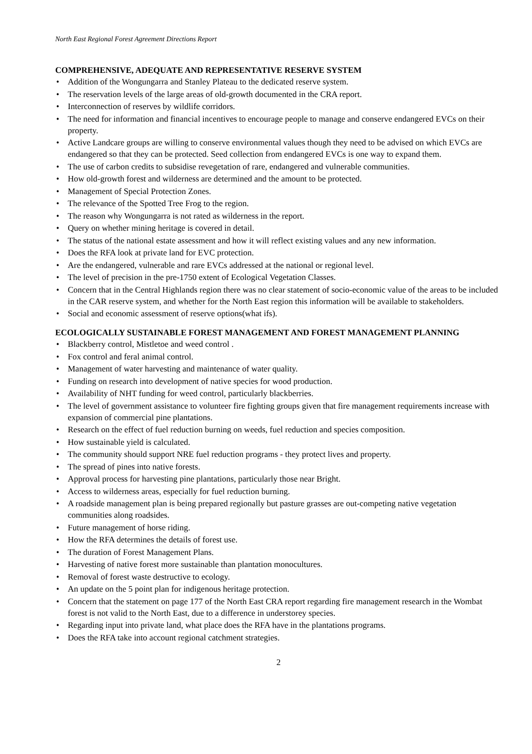North East Regional Forest Agreement Directions Report
COMPREHENSIVE, ADEQUATE AND REPRESENTATIVE RESERVE SYSTEM
• Addition of the Wongungarra and Stanley Plateau to the dedicated reserve system.
• The reservation levels of the large areas of old-growth documented in the CRA report.
• Interconnection of reserves by wildlife corridors.
• The need for information and financial incentives to encourage people to manage and conserve endangered EVCs on their property.
• Active Landcare groups are willing to conserve environmental values though they need to be advised on which EVCs are endangered so that they can be protected. Seed collection from endangered EVCs is one way to expand them.
• The use of carbon credits to subsidise revegetation of rare, endangered and vulnerable communities.
• How old-growth forest and wilderness are determined and the amount to be protected.
• Management of Special Protection Zones.
• The relevance of the Spotted Tree Frog to the region.
• The reason why Wongungarra is not rated as wilderness in the report.
• Query on whether mining heritage is covered in detail.
• The status of the national estate assessment and how it will reflect existing values and any new information.
• Does the RFA look at private land for EVC protection.
• Are the endangered, vulnerable and rare EVCs addressed at the national or regional level.
• The level of precision in the pre-1750 extent of Ecological Vegetation Classes.
• Concern that in the Central Highlands region there was no clear statement of socio-economic value of the areas to be included in the CAR reserve system, and whether for the North East region this information will be available to stakeholders.
• Social and economic assessment of reserve options(what ifs).
ECOLOGICALLY SUSTAINABLE FOREST MANAGEMENT AND FOREST MANAGEMENT PLANNING
• Blackberry control, Mistletoe and weed control .
• Fox control and feral animal control.
• Management of water harvesting and maintenance of water quality.
• Funding on research into development of native species for wood production.
• Availability of NHT funding for weed control, particularly blackberries.
• The level of government assistance to volunteer fire fighting groups given that fire management requirements increase with expansion of commercial pine plantations.
• Research on the effect of fuel reduction burning on weeds, fuel reduction and species composition.
• How sustainable yield is calculated.
• The community should support NRE fuel reduction programs - they protect lives and property.
• The spread of pines into native forests.
• Approval process for harvesting pine plantations, particularly those near Bright.
• Access to wilderness areas, especially for fuel reduction burning.
• A roadside management plan is being prepared regionally but pasture grasses are out-competing native vegetation communities along roadsides.
• Future management of horse riding.
• How the RFA determines the details of forest use.
• The duration of Forest Management Plans.
• Harvesting of native forest more sustainable than plantation monocultures.
• Removal of forest waste destructive to ecology.
• An update on the 5 point plan for indigenous heritage protection.
• Concern that the statement on page 177 of the North East CRA report regarding fire management research in the Wombat forest is not valid to the North East, due to a difference in understorey species.
• Regarding input into private land, what place does the RFA have in the plantations programs.
• Does the RFA take into account regional catchment strategies.
2